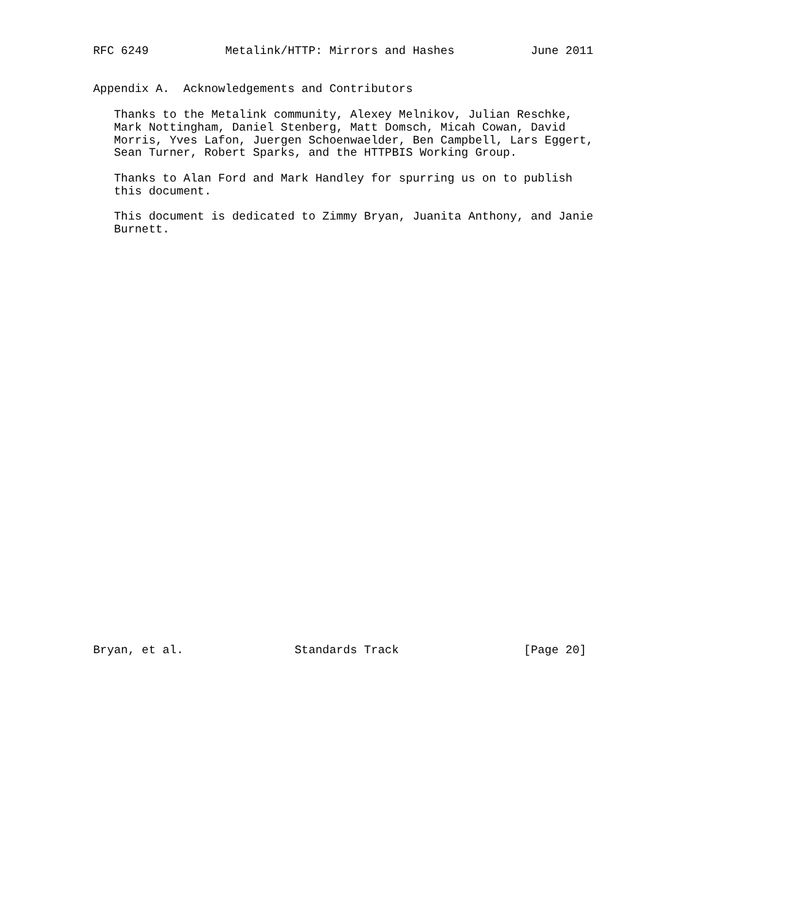RFC 6249           Metalink/HTTP: Mirrors and Hashes           June 2011


Appendix A.  Acknowledgements and Contributors

   Thanks to the Metalink community, Alexey Melnikov, Julian Reschke,
   Mark Nottingham, Daniel Stenberg, Matt Domsch, Micah Cowan, David
   Morris, Yves Lafon, Juergen Schoenwaelder, Ben Campbell, Lars Eggert,
   Sean Turner, Robert Sparks, and the HTTPBIS Working Group.

   Thanks to Alan Ford and Mark Handley for spurring us on to publish
   this document.

   This document is dedicated to Zimmy Bryan, Juanita Anthony, and Janie
   Burnett.
































Bryan, et al.                Standards Track                  [Page 20]